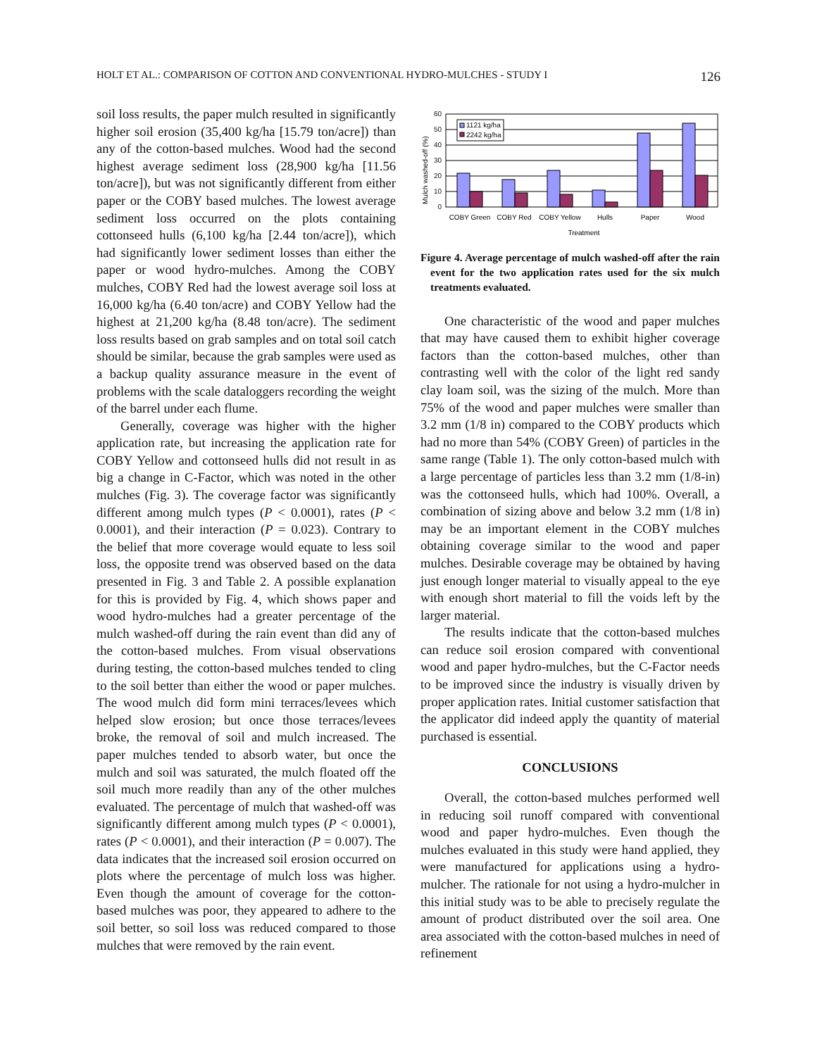HOLT ET AL.: COMPARISON OF COTTON AND CONVENTIONAL HYDRO-MULCHES - STUDY I 126
soil loss results, the paper mulch resulted in significantly higher soil erosion (35,400 kg/ha [15.79 ton/acre]) than any of the cotton-based mulches. Wood had the second highest average sediment loss (28,900 kg/ha [11.56 ton/acre]), but was not significantly different from either paper or the COBY based mulches. The lowest average sediment loss occurred on the plots containing cottonseed hulls (6,100 kg/ha [2.44 ton/acre]), which had significantly lower sediment losses than either the paper or wood hydro-mulches. Among the COBY mulches, COBY Red had the lowest average soil loss at 16,000 kg/ha (6.40 ton/acre) and COBY Yellow had the highest at 21,200 kg/ha (8.48 ton/acre). The sediment loss results based on grab samples and on total soil catch should be similar, because the grab samples were used as a backup quality assurance measure in the event of problems with the scale dataloggers recording the weight of the barrel under each flume.
Generally, coverage was higher with the higher application rate, but increasing the application rate for COBY Yellow and cottonseed hulls did not result in as big a change in C-Factor, which was noted in the other mulches (Fig. 3). The coverage factor was significantly different among mulch types (P < 0.0001), rates (P < 0.0001), and their interaction (P = 0.023). Contrary to the belief that more coverage would equate to less soil loss, the opposite trend was observed based on the data presented in Fig. 3 and Table 2. A possible explanation for this is provided by Fig. 4, which shows paper and wood hydro-mulches had a greater percentage of the mulch washed-off during the rain event than did any of the cotton-based mulches. From visual observations during testing, the cotton-based mulches tended to cling to the soil better than either the wood or paper mulches. The wood mulch did form mini terraces/levees which helped slow erosion; but once those terraces/levees broke, the removal of soil and mulch increased. The paper mulches tended to absorb water, but once the mulch and soil was saturated, the mulch floated off the soil much more readily than any of the other mulches evaluated. The percentage of mulch that washed-off was significantly different among mulch types (P < 0.0001), rates (P < 0.0001), and their interaction (P = 0.007). The data indicates that the increased soil erosion occurred on plots where the percentage of mulch loss was higher. Even though the amount of coverage for the cotton-based mulches was poor, they appeared to adhere to the soil better, so soil loss was reduced compared to those mulches that were removed by the rain event.
Mulch washed-off (%)
60
50
40
30
20
10
0
1121 kg/ha
2242 kg/ha
COBY Green
COBY Red
COBY Yellow
Hulls
Paper
Wood
Treatment
Figure 4. Average percentage of mulch washed-off after the rain event for the two application rates used for the six mulch treatments evaluated.
One characteristic of the wood and paper mulches that may have caused them to exhibit higher coverage factors than the cotton-based mulches, other than contrasting well with the color of the light red sandy clay loam soil, was the sizing of the mulch. More than 75% of the wood and paper mulches were smaller than 3.2 mm (1/8 in) compared to the COBY products which had no more than 54% (COBY Green) of particles in the same range (Table 1). The only cotton-based mulch with a large percentage of particles less than 3.2 mm (1/8-in) was the cottonseed hulls, which had 100%. Overall, a combination of sizing above and below 3.2 mm (1/8 in) may be an important element in the COBY mulches obtaining coverage similar to the wood and paper mulches. Desirable coverage may be obtained by having just enough longer material to visually appeal to the eye with enough short material to fill the voids left by the larger material.
The results indicate that the cotton-based mulches can reduce soil erosion compared with conventional wood and paper hydro-mulches, but the C-Factor needs to be improved since the industry is visually driven by proper application rates. Initial customer satisfaction that the applicator did indeed apply the quantity of material purchased is essential.
CONCLUSIONS
Overall, the cotton-based mulches performed well in reducing soil runoff compared with conventional wood and paper hydro-mulches. Even though the mulches evaluated in this study were hand applied, they were manufactured for applications using a hydro-mulcher. The rationale for not using a hydro-mulcher in this initial study was to be able to precisely regulate the amount of product distributed over the soil area. One area associated with the cotton-based mulches in need of refinement